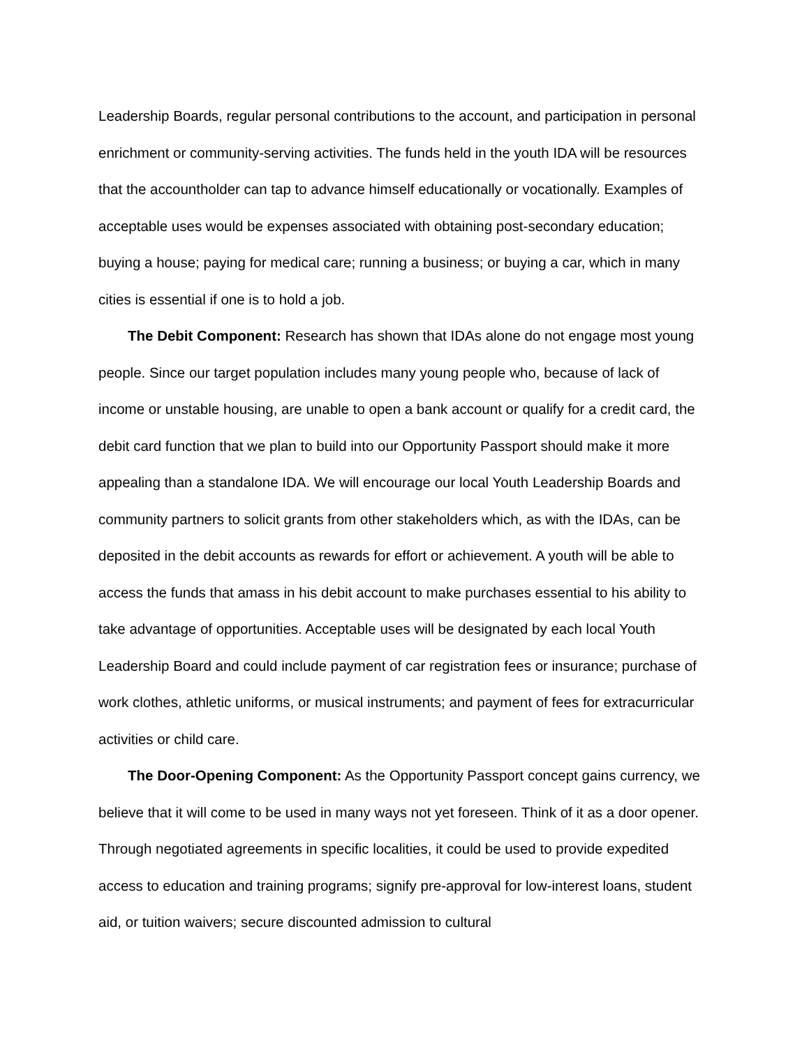Leadership Boards, regular personal contributions to the account, and participation in personal enrichment or community-serving activities. The funds held in the youth IDA will be resources that the accountholder can tap to advance himself educationally or vocationally. Examples of acceptable uses would be expenses associated with obtaining post-secondary education; buying a house; paying for medical care; running a business; or buying a car, which in many cities is essential if one is to hold a job.
The Debit Component: Research has shown that IDAs alone do not engage most young people. Since our target population includes many young people who, because of lack of income or unstable housing, are unable to open a bank account or qualify for a credit card, the debit card function that we plan to build into our Opportunity Passport should make it more appealing than a standalone IDA. We will encourage our local Youth Leadership Boards and community partners to solicit grants from other stakeholders which, as with the IDAs, can be deposited in the debit accounts as rewards for effort or achievement. A youth will be able to access the funds that amass in his debit account to make purchases essential to his ability to take advantage of opportunities. Acceptable uses will be designated by each local Youth Leadership Board and could include payment of car registration fees or insurance; purchase of work clothes, athletic uniforms, or musical instruments; and payment of fees for extracurricular activities or child care.
The Door-Opening Component: As the Opportunity Passport concept gains currency, we believe that it will come to be used in many ways not yet foreseen. Think of it as a door opener. Through negotiated agreements in specific localities, it could be used to provide expedited access to education and training programs; signify pre-approval for low-interest loans, student aid, or tuition waivers; secure discounted admission to cultural